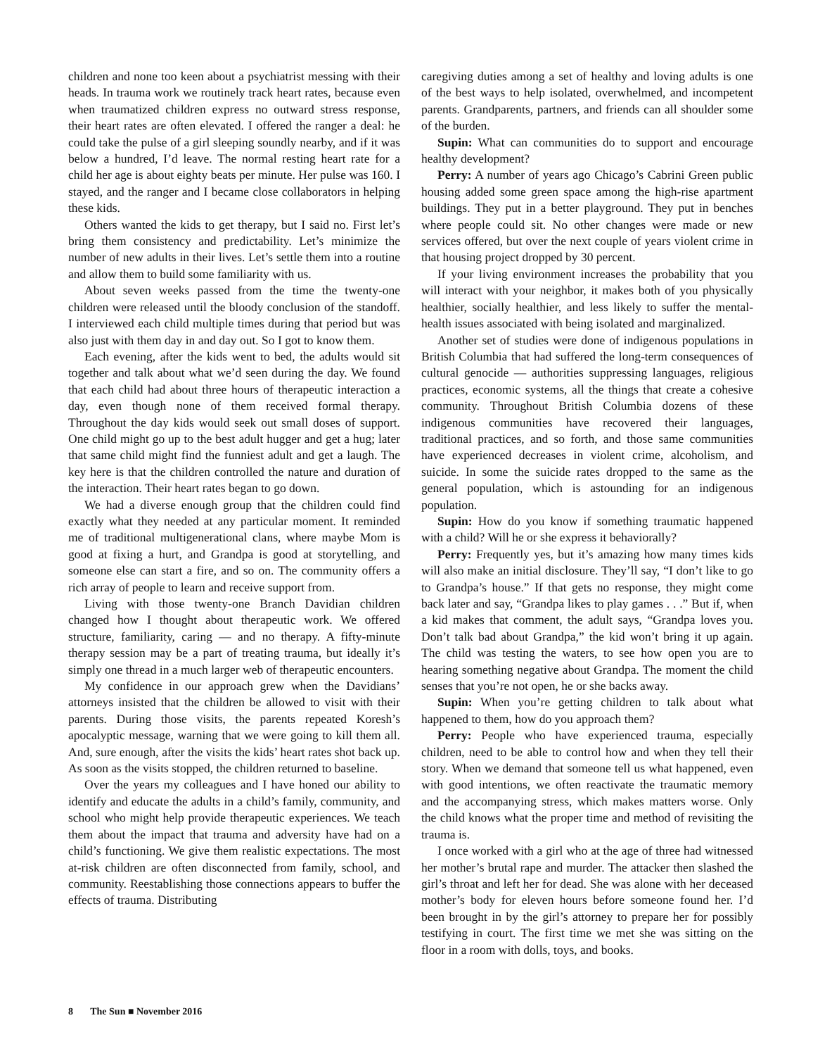children and none too keen about a psychiatrist messing with their heads. In trauma work we routinely track heart rates, because even when traumatized children express no outward stress response, their heart rates are often elevated. I offered the ranger a deal: he could take the pulse of a girl sleeping soundly nearby, and if it was below a hundred, I’d leave. The normal resting heart rate for a child her age is about eighty beats per minute. Her pulse was 160. I stayed, and the ranger and I became close collaborators in helping these kids.
Others wanted the kids to get therapy, but I said no. First let’s bring them consistency and predictability. Let’s minimize the number of new adults in their lives. Let’s settle them into a routine and allow them to build some familiarity with us.
About seven weeks passed from the time the twenty-one children were released until the bloody conclusion of the standoff. I interviewed each child multiple times during that period but was also just with them day in and day out. So I got to know them.
Each evening, after the kids went to bed, the adults would sit together and talk about what we’d seen during the day. We found that each child had about three hours of therapeutic interaction a day, even though none of them received formal therapy. Throughout the day kids would seek out small doses of support. One child might go up to the best adult hugger and get a hug; later that same child might find the funniest adult and get a laugh. The key here is that the children controlled the nature and duration of the interaction. Their heart rates began to go down.
We had a diverse enough group that the children could find exactly what they needed at any particular moment. It reminded me of traditional multigenerational clans, where maybe Mom is good at fixing a hurt, and Grandpa is good at storytelling, and someone else can start a fire, and so on. The community offers a rich array of people to learn and receive support from.
Living with those twenty-one Branch Davidian children changed how I thought about therapeutic work. We offered structure, familiarity, caring — and no therapy. A fifty-minute therapy session may be a part of treating trauma, but ideally it’s simply one thread in a much larger web of therapeutic encounters.
My confidence in our approach grew when the Davidians’ attorneys insisted that the children be allowed to visit with their parents. During those visits, the parents repeated Koresh’s apocalyptic message, warning that we were going to kill them all. And, sure enough, after the visits the kids’ heart rates shot back up. As soon as the visits stopped, the children returned to baseline.
Over the years my colleagues and I have honed our ability to identify and educate the adults in a child’s family, community, and school who might help provide therapeutic experiences. We teach them about the impact that trauma and adversity have had on a child’s functioning. We give them realistic expectations. The most at-risk children are often disconnected from family, school, and community. Reestablishing those connections appears to buffer the effects of trauma. Distributing
caregiving duties among a set of healthy and loving adults is one of the best ways to help isolated, overwhelmed, and incompetent parents. Grandparents, partners, and friends can all shoulder some of the burden.
Supin: What can communities do to support and encourage healthy development?
Perry: A number of years ago Chicago’s Cabrini Green public housing added some green space among the high-rise apartment buildings. They put in a better playground. They put in benches where people could sit. No other changes were made or new services offered, but over the next couple of years violent crime in that housing project dropped by 30 percent.
If your living environment increases the probability that you will interact with your neighbor, it makes both of you physically healthier, socially healthier, and less likely to suffer the mental-health issues associated with being isolated and marginalized.
Another set of studies were done of indigenous populations in British Columbia that had suffered the long-term consequences of cultural genocide — authorities suppressing languages, religious practices, economic systems, all the things that create a cohesive community. Throughout British Columbia dozens of these indigenous communities have recovered their languages, traditional practices, and so forth, and those same communities have experienced decreases in violent crime, alcoholism, and suicide. In some the suicide rates dropped to the same as the general population, which is astounding for an indigenous population.
Supin: How do you know if something traumatic happened with a child? Will he or she express it behaviorally?
Perry: Frequently yes, but it’s amazing how many times kids will also make an initial disclosure. They’ll say, “I don’t like to go to Grandpa’s house.” If that gets no response, they might come back later and say, “Grandpa likes to play games . . .” But if, when a kid makes that comment, the adult says, “Grandpa loves you. Don’t talk bad about Grandpa,” the kid won’t bring it up again. The child was testing the waters, to see how open you are to hearing something negative about Grandpa. The moment the child senses that you’re not open, he or she backs away.
Supin: When you’re getting children to talk about what happened to them, how do you approach them?
Perry: People who have experienced trauma, especially children, need to be able to control how and when they tell their story. When we demand that someone tell us what happened, even with good intentions, we often reactivate the traumatic memory and the accompanying stress, which makes matters worse. Only the child knows what the proper time and method of revisiting the trauma is.
I once worked with a girl who at the age of three had witnessed her mother’s brutal rape and murder. The attacker then slashed the girl’s throat and left her for dead. She was alone with her deceased mother’s body for eleven hours before someone found her. I’d been brought in by the girl’s attorney to prepare her for possibly testifying in court. The first time we met she was sitting on the floor in a room with dolls, toys, and books.
8 The Sun ■ November 2016